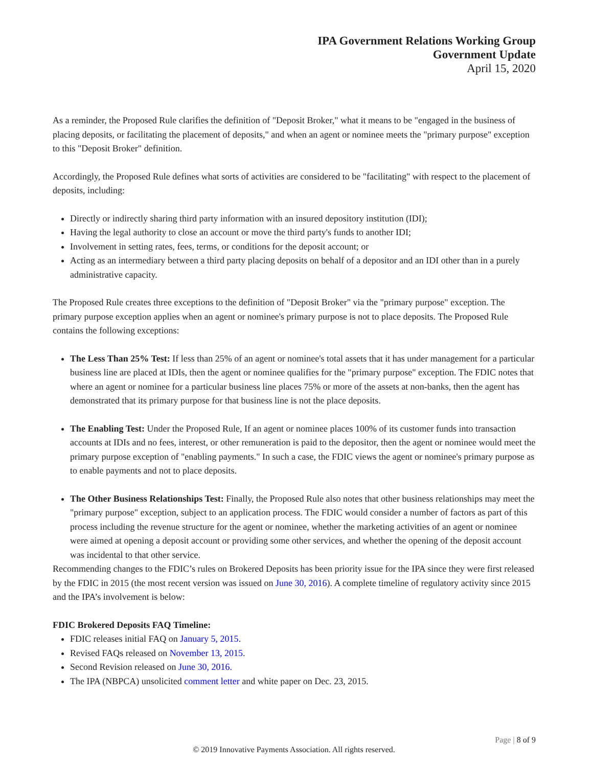IPA Government Relations Working Group
Government Update
April 15, 2020
As a reminder, the Proposed Rule clarifies the definition of "Deposit Broker," what it means to be "engaged in the business of placing deposits, or facilitating the placement of deposits," and when an agent or nominee meets the "primary purpose" exception to this "Deposit Broker" definition.
Accordingly, the Proposed Rule defines what sorts of activities are considered to be "facilitating" with respect to the placement of deposits, including:
Directly or indirectly sharing third party information with an insured depository institution (IDI);
Having the legal authority to close an account or move the third party's funds to another IDI;
Involvement in setting rates, fees, terms, or conditions for the deposit account; or
Acting as an intermediary between a third party placing deposits on behalf of a depositor and an IDI other than in a purely administrative capacity.
The Proposed Rule creates three exceptions to the definition of "Deposit Broker" via the "primary purpose" exception. The primary purpose exception applies when an agent or nominee's primary purpose is not to place deposits. The Proposed Rule contains the following exceptions:
The Less Than 25% Test: If less than 25% of an agent or nominee's total assets that it has under management for a particular business line are placed at IDIs, then the agent or nominee qualifies for the "primary purpose" exception. The FDIC notes that where an agent or nominee for a particular business line places 75% or more of the assets at non-banks, then the agent has demonstrated that its primary purpose for that business line is not the place deposits.
The Enabling Test: Under the Proposed Rule, If an agent or nominee places 100% of its customer funds into transaction accounts at IDIs and no fees, interest, or other remuneration is paid to the depositor, then the agent or nominee would meet the primary purpose exception of "enabling payments." In such a case, the FDIC views the agent or nominee's primary purpose as to enable payments and not to place deposits.
The Other Business Relationships Test: Finally, the Proposed Rule also notes that other business relationships may meet the "primary purpose" exception, subject to an application process. The FDIC would consider a number of factors as part of this process including the revenue structure for the agent or nominee, whether the marketing activities of an agent or nominee were aimed at opening a deposit account or providing some other services, and whether the opening of the deposit account was incidental to that other service.
Recommending changes to the FDIC’s rules on Brokered Deposits has been priority issue for the IPA since they were first released by the FDIC in 2015 (the most recent version was issued on June 30, 2016). A complete timeline of regulatory activity since 2015 and the IPA’s involvement is below:
FDIC Brokered Deposits FAQ Timeline:
FDIC releases initial FAQ on January 5, 2015.
Revised FAQs released on November 13, 2015.
Second Revision released on June 30, 2016.
The IPA (NBPCA) unsolicited comment letter and white paper on Dec. 23, 2015.
Page | 8 of 9
© 2019 Innovative Payments Association. All rights reserved.